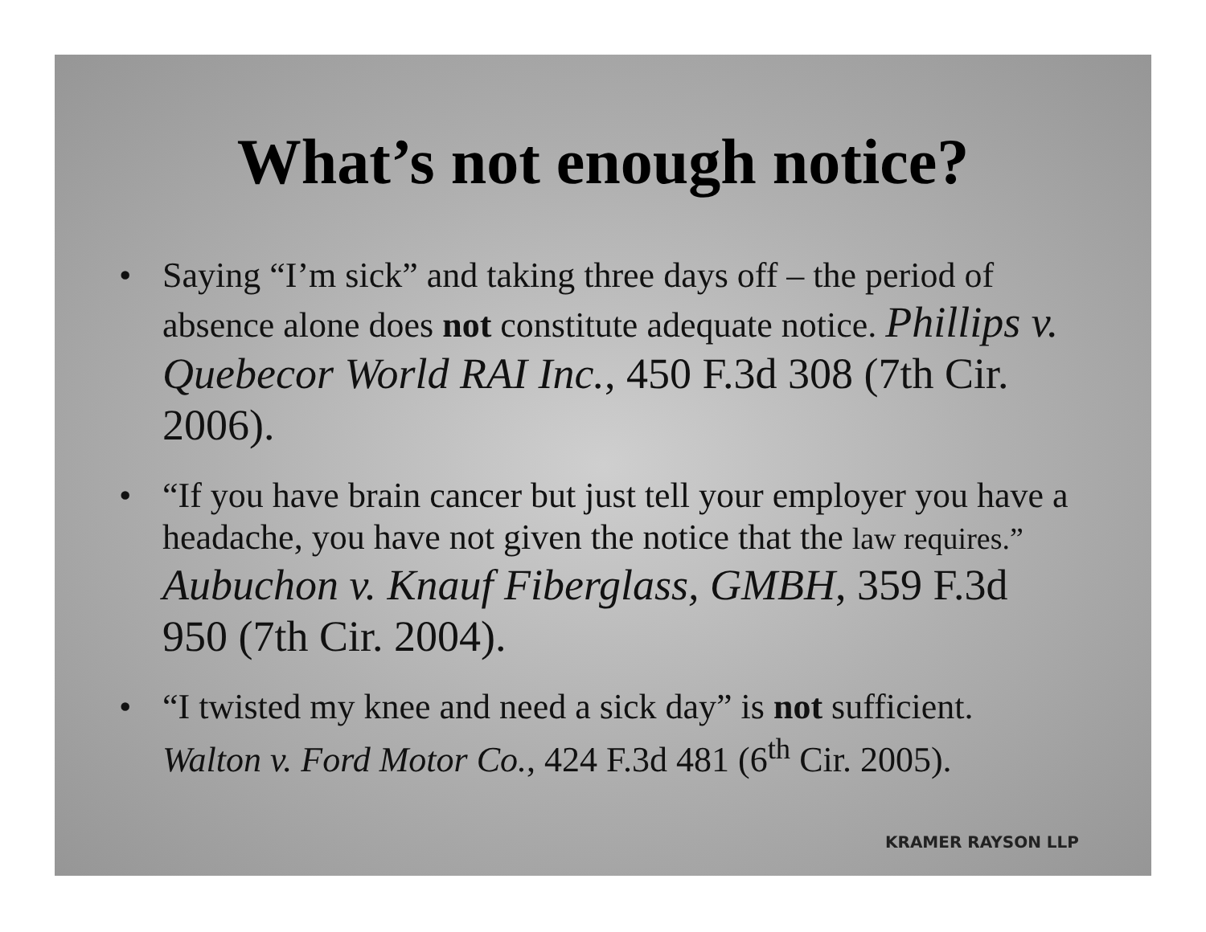What’s not enough notice?
• Saying “I’m sick” and taking three days off – the period of absence alone does not constitute adequate notice. Phillips v. Quebecor World RAI Inc., 450 F.3d 308 (7th Cir. 2006).
• “If you have brain cancer but just tell your employer you have a headache, you have not given the notice that the law requires.” Aubuchon v. Knauf Fiberglass, GMBH, 359 F.3d 950 (7th Cir. 2004).
• “I twisted my knee and need a sick day” is not sufficient. Walton v. Ford Motor Co., 424 F.3d 481 (6<sup>th</sup> Cir. 2005).
KRAMER RAYSON LLP